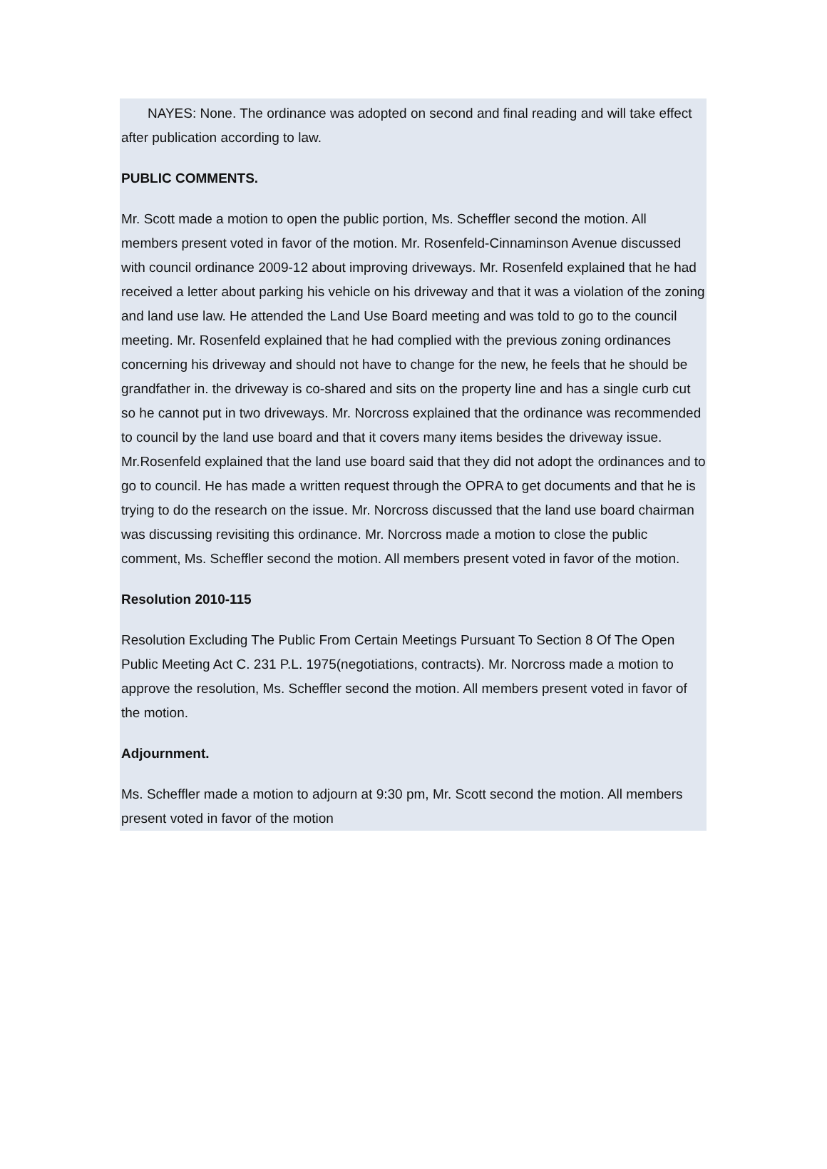NAYES: None. The ordinance was adopted on second and final reading and will take effect after publication according to law.
PUBLIC COMMENTS.
Mr. Scott made a motion to open the public portion, Ms. Scheffler second the motion. All members present voted in favor of the motion. Mr. Rosenfeld-Cinnaminson Avenue discussed with council ordinance 2009-12 about improving driveways. Mr. Rosenfeld explained that he had received a letter about parking his vehicle on his driveway and that it was a violation of the zoning and land use law. He attended the Land Use Board meeting and was told to go to the council meeting. Mr. Rosenfeld explained that he had complied with the previous zoning ordinances concerning his driveway and should not have to change for the new, he feels that he should be grandfather in. the driveway is co-shared and sits on the property line and has a single curb cut so he cannot put in two driveways. Mr. Norcross explained that the ordinance was recommended to council by the land use board and that it covers many items besides the driveway issue. Mr.Rosenfeld explained that the land use board said that they did not adopt the ordinances and to go to council. He has made a written request through the OPRA to get documents and that he is trying to do the research on the issue. Mr. Norcross discussed that the land use board chairman was discussing revisiting this ordinance. Mr. Norcross made a motion to close the public comment, Ms. Scheffler second the motion. All members present voted in favor of the motion.
Resolution 2010-115
Resolution Excluding The Public From Certain Meetings Pursuant To Section 8 Of The Open Public Meeting Act C. 231 P.L. 1975(negotiations, contracts). Mr. Norcross made a motion to approve the resolution, Ms. Scheffler second the motion. All members present voted in favor of the motion.
Adjournment.
Ms. Scheffler made a motion to adjourn at 9:30 pm, Mr. Scott second the motion. All members present voted in favor of the motion